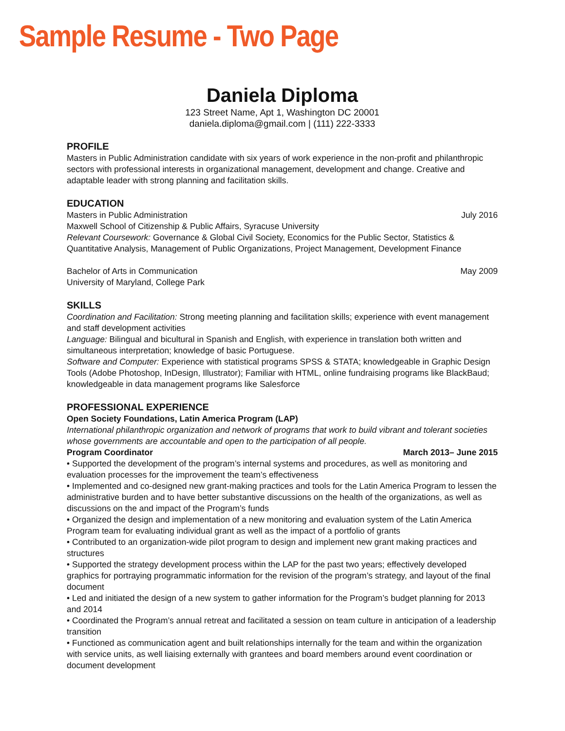Sample Resume - Two Page
Daniela Diploma
123 Street Name, Apt 1, Washington DC 20001
daniela.diploma@gmail.com | (111) 222-3333
PROFILE
Masters in Public Administration candidate with six years of work experience in the non-profit and philanthropic sectors with professional interests in organizational management, development and change. Creative and adaptable leader with strong planning and facilitation skills.
EDUCATION
Masters in Public Administration July 2016
Maxwell School of Citizenship & Public Affairs, Syracuse University
Relevant Coursework: Governance & Global Civil Society, Economics for the Public Sector, Statistics & Quantitative Analysis, Management of Public Organizations, Project Management, Development Finance
Bachelor of Arts in Communication May 2009
University of Maryland, College Park
SKILLS
Coordination and Facilitation: Strong meeting planning and facilitation skills; experience with event management and staff development activities
Language: Bilingual and bicultural in Spanish and English, with experience in translation both written and simultaneous interpretation; knowledge of basic Portuguese.
Software and Computer: Experience with statistical programs SPSS & STATA; knowledgeable in Graphic Design Tools (Adobe Photoshop, InDesign, Illustrator); Familiar with HTML, online fundraising programs like BlackBaud; knowledgeable in data management programs like Salesforce
PROFESSIONAL EXPERIENCE
Open Society Foundations, Latin America Program (LAP)
International philanthropic organization and network of programs that work to build vibrant and tolerant societies whose governments are accountable and open to the participation of all people.
Program Coordinator March 2013– June 2015
• Supported the development of the program’s internal systems and procedures, as well as monitoring and evaluation processes for the improvement the team’s effectiveness
• Implemented and co-designed new grant-making practices and tools for the Latin America Program to lessen the administrative burden and to have better substantive discussions on the health of the organizations, as well as discussions on the and impact of the Program’s funds
• Organized the design and implementation of a new monitoring and evaluation system of the Latin America Program team for evaluating individual grant as well as the impact of a portfolio of grants
• Contributed to an organization-wide pilot program to design and implement new grant making practices and structures
• Supported the strategy development process within the LAP for the past two years; effectively developed graphics for portraying programmatic information for the revision of the program’s strategy, and layout of the final document
• Led and initiated the design of a new system to gather information for the Program’s budget planning for 2013 and 2014
• Coordinated the Program’s annual retreat and facilitated a session on team culture in anticipation of a leadership transition
• Functioned as communication agent and built relationships internally for the team and within the organization with service units, as well liaising externally with grantees and board members around event coordination or document development